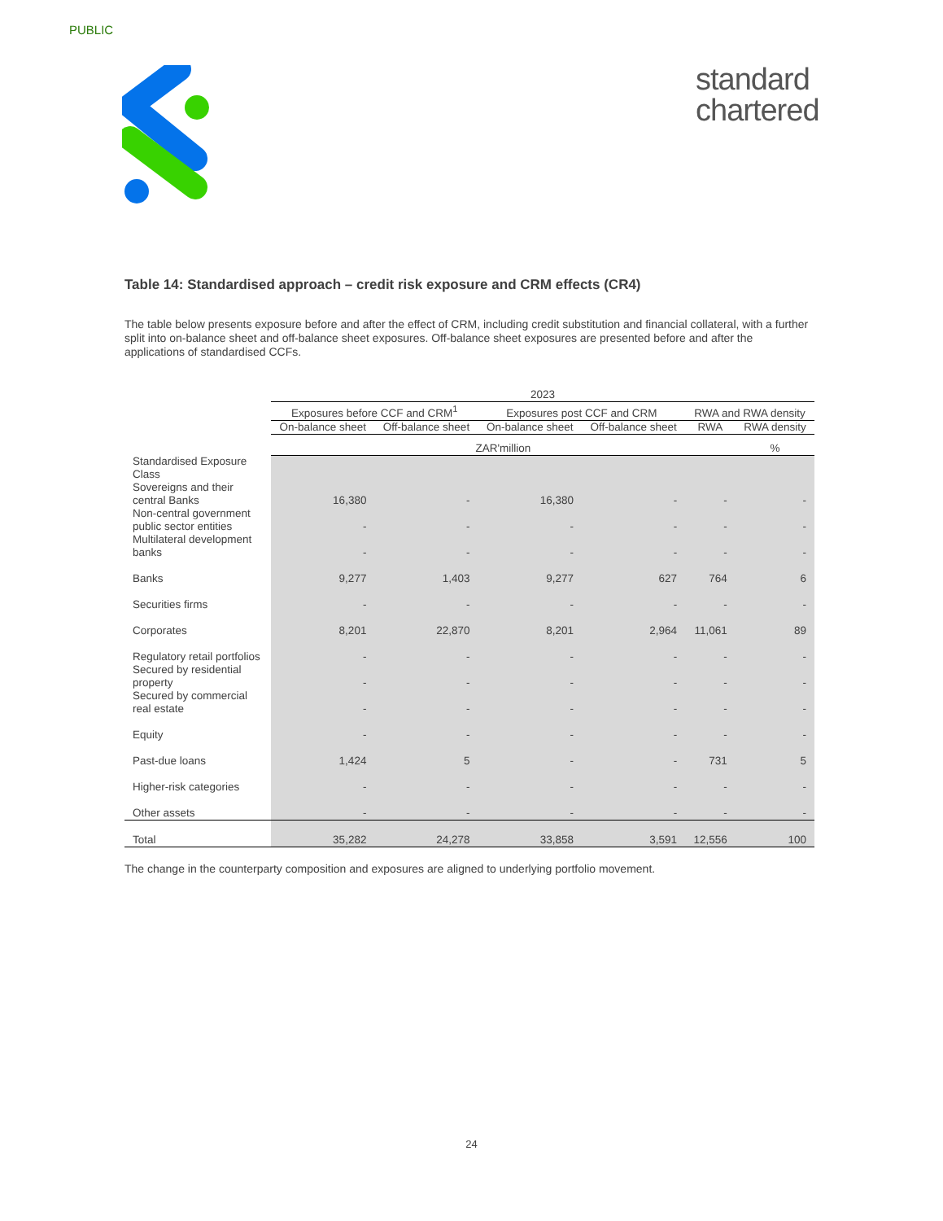PUBLIC
standard
chartered
Table 14: Standardised approach – credit risk exposure and CRM effects (CR4)
The table below presents exposure before and after the effect of CRM, including credit substitution and financial collateral, with a further split into on-balance sheet and off-balance sheet exposures. Off-balance sheet exposures are presented before and after the applications of standardised CCFs.
| | 2023 | | | | | |
| --- | --- | --- | --- | --- | --- | --- |
| | Exposures before CCF and CRM<sup>1</sup> | | Exposures post CCF and CRM | | RWA and RWA density | |
| | On-balance sheet | Off-balance sheet | On-balance sheet | Off-balance sheet | RWA | RWA density |
| | ZAR'million | | | | | % |
| Standardised Exposure Class | | | | | | |
| Sovereigns and their central Banks | 16,380 | - | 16,380 | - | - | - |
| Non-central government public sector entities | - | - | - | - | - | - |
| Multilateral development banks | - | - | - | - | - | - |
| Banks | 9,277 | 1,403 | 9,277 | 627 | 764 | 6 |
| Securities firms | - | - | - | - | - | - |
| Corporates | 8,201 | 22,870 | 8,201 | 2,964 | 11,061 | 89 |
| Regulatory retail portfolios | - | - | - | - | - | - |
| Secured by residential property | - | - | - | - | - | - |
| Secured by commercial real estate | - | - | - | - | - | - |
| Equity | - | - | - | - | - | - |
| Past-due loans | 1,424 | 5 | - | - | 731 | 5 |
| Higher-risk categories | - | - | - | - | - | - |
| Other assets | - | - | - | - | - | - |
| Total | 35,282 | 24,278 | 33,858 | 3,591 | 12,556 | 100 |
The change in the counterparty composition and exposures are aligned to underlying portfolio movement.
24